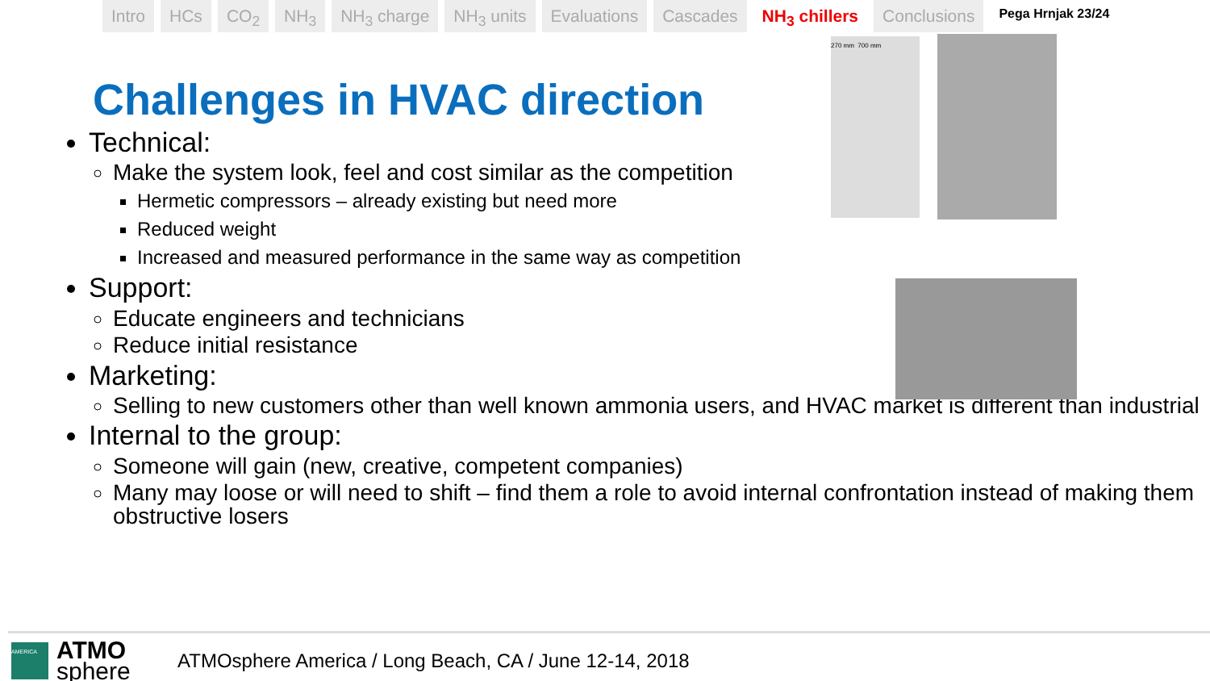Intro HCs CO<sub>2</sub> NH<sub>3</sub> NH<sub>3</sub> charge NH<sub>3</sub> units Evaluations Cascades NH<sub>3</sub> chillers Conclusions
Pega Hrnjak 23/24
270 mm 700 mm
Challenges in HVAC direction
Technical:
Make the system look, feel and cost similar as the competition
Hermetic compressors – already existing but need more
Reduced weight
Increased and measured performance in the same way as competition
Support:
Educate engineers and technicians
Reduce initial resistance
Marketing:
Selling to new customers other than well known ammonia users, and HVAC market is different than industrial
Internal to the group:
Someone will gain (new, creative, competent companies)
Many may loose or will need to shift – find them a role to avoid internal confrontation instead of making them obstructive losers
AMERICA
ATMO sphere
ATMOsphere America / Long Beach, CA / June 12-14, 2018